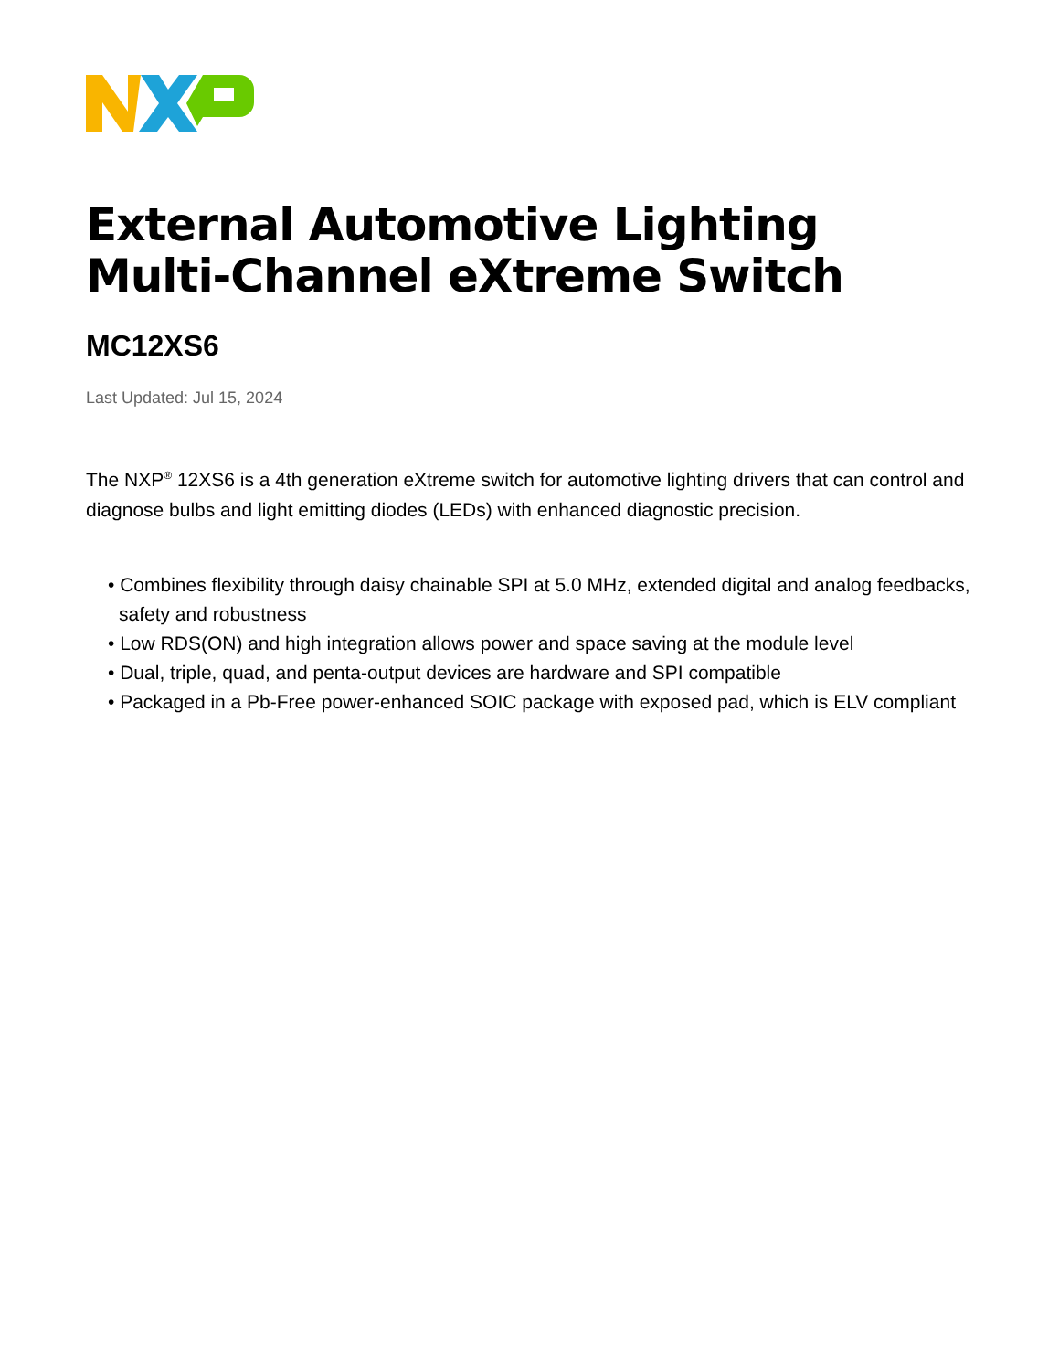External Automotive Lighting Multi-Channel eXtreme Switch
MC12XS6
Last Updated: Jul 15, 2024
The NXP<sup>®</sup> 12XS6 is a 4th generation eXtreme switch for automotive lighting drivers that can control and diagnose bulbs and light emitting diodes (LEDs) with enhanced diagnostic precision.
• Combines flexibility through daisy chainable SPI at 5.0 MHz, extended digital and analog feedbacks, safety and robustness
• Low RDS(ON) and high integration allows power and space saving at the module level
• Dual, triple, quad, and penta-output devices are hardware and SPI compatible
• Packaged in a Pb-Free power-enhanced SOIC package with exposed pad, which is ELV compliant